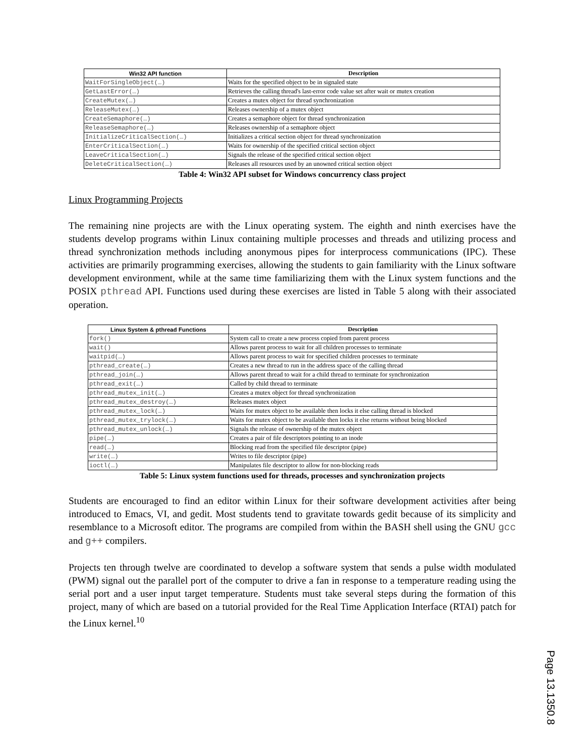| Win32 API function | Description |
| --- | --- |
| WaitForSingleObject(…) | Waits for the specified object to be in signaled state |
| GetLastError(…) | Retrieves the calling thread's last-error code value set after wait or mutex creation |
| CreateMutex(…) | Creates a mutex object for thread synchronization |
| ReleaseMutex(…) | Releases ownership of a mutex object |
| CreateSemaphore(…) | Creates a semaphore object for thread synchronization |
| ReleaseSemaphore(…) | Releases ownership of a semaphore object |
| InitializeCriticalSection(…) | Initializes a critical section object for thread synchronization |
| EnterCriticalSection(…) | Waits for ownership of the specified critical section object |
| LeaveCriticalSection(…) | Signals the release of the specified critical section object |
| DeleteCriticalSection(…) | Releases all resources used by an unowned critical section object |
Table 4: Win32 API subset for Windows concurrency class project
Linux Programming Projects
The remaining nine projects are with the Linux operating system. The eighth and ninth exercises have the students develop programs within Linux containing multiple processes and threads and utilizing process and thread synchronization methods including anonymous pipes for interprocess communications (IPC). These activities are primarily programming exercises, allowing the students to gain familiarity with the Linux software development environment, while at the same time familiarizing them with the Linux system functions and the POSIX pthread API. Functions used during these exercises are listed in Table 5 along with their associated operation.
| Linux System & pthread Functions | Description |
| --- | --- |
| fork() | System call to create a new process copied from parent process |
| wait() | Allows parent process to wait for all children processes to terminate |
| waitpid(…) | Allows parent process to wait for specified children processes to terminate |
| pthread_create(…) | Creates a new thread to run in the address space of the calling thread |
| pthread_join(…) | Allows parent thread to wait for a child thread to terminate for synchronization |
| pthread_exit(…) | Called by child thread to terminate |
| pthread_mutex_init(…) | Creates a mutex object for thread synchronization |
| pthread_mutex_destroy(…) | Releases mutex object |
| pthread_mutex_lock(…) | Waits for mutex object to be available then locks it else calling thread is blocked |
| pthread_mutex_trylock(…) | Waits for mutex object to be available then locks it else returns without being blocked |
| pthread_mutex_unlock(…) | Signals the release of ownership of the mutex object |
| pipe(…) | Creates a pair of file descriptors pointing to an inode |
| read(…) | Blocking read from the specified file descriptor (pipe) |
| write(…) | Writes to file descriptor (pipe) |
| ioctl(…) | Manipulates file descriptor to allow for non-blocking reads |
Table 5: Linux system functions used for threads, processes and synchronization projects
Students are encouraged to find an editor within Linux for their software development activities after being introduced to Emacs, VI, and gedit. Most students tend to gravitate towards gedit because of its simplicity and resemblance to a Microsoft editor. The programs are compiled from within the BASH shell using the GNU gcc and g++ compilers.
Projects ten through twelve are coordinated to develop a software system that sends a pulse width modulated (PWM) signal out the parallel port of the computer to drive a fan in response to a temperature reading using the serial port and a user input target temperature. Students must take several steps during the formation of this project, many of which are based on a tutorial provided for the Real Time Application Interface (RTAI) patch for the Linux kernel.<sup>10</sup>
Page 13.1350.8